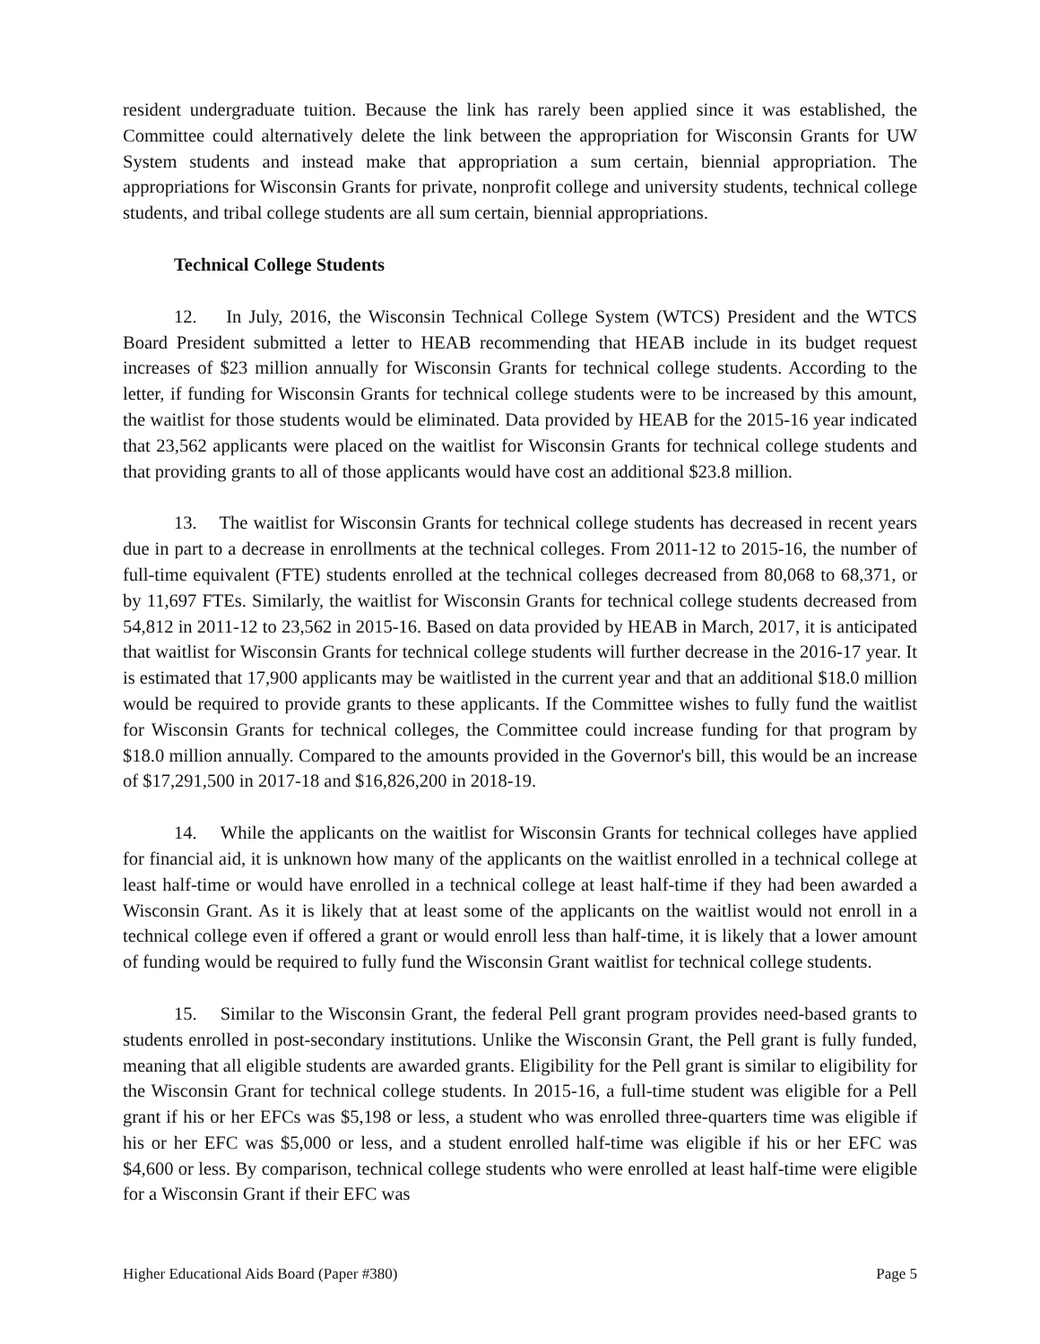resident undergraduate tuition. Because the link has rarely been applied since it was established, the Committee could alternatively delete the link between the appropriation for Wisconsin Grants for UW System students and instead make that appropriation a sum certain, biennial appropriation. The appropriations for Wisconsin Grants for private, nonprofit college and university students, technical college students, and tribal college students are all sum certain, biennial appropriations.
Technical College Students
12. In July, 2016, the Wisconsin Technical College System (WTCS) President and the WTCS Board President submitted a letter to HEAB recommending that HEAB include in its budget request increases of $23 million annually for Wisconsin Grants for technical college students. According to the letter, if funding for Wisconsin Grants for technical college students were to be increased by this amount, the waitlist for those students would be eliminated. Data provided by HEAB for the 2015-16 year indicated that 23,562 applicants were placed on the waitlist for Wisconsin Grants for technical college students and that providing grants to all of those applicants would have cost an additional $23.8 million.
13. The waitlist for Wisconsin Grants for technical college students has decreased in recent years due in part to a decrease in enrollments at the technical colleges. From 2011-12 to 2015-16, the number of full-time equivalent (FTE) students enrolled at the technical colleges decreased from 80,068 to 68,371, or by 11,697 FTEs. Similarly, the waitlist for Wisconsin Grants for technical college students decreased from 54,812 in 2011-12 to 23,562 in 2015-16. Based on data provided by HEAB in March, 2017, it is anticipated that waitlist for Wisconsin Grants for technical college students will further decrease in the 2016-17 year. It is estimated that 17,900 applicants may be waitlisted in the current year and that an additional $18.0 million would be required to provide grants to these applicants. If the Committee wishes to fully fund the waitlist for Wisconsin Grants for technical colleges, the Committee could increase funding for that program by $18.0 million annually. Compared to the amounts provided in the Governor's bill, this would be an increase of $17,291,500 in 2017-18 and $16,826,200 in 2018-19.
14. While the applicants on the waitlist for Wisconsin Grants for technical colleges have applied for financial aid, it is unknown how many of the applicants on the waitlist enrolled in a technical college at least half-time or would have enrolled in a technical college at least half-time if they had been awarded a Wisconsin Grant. As it is likely that at least some of the applicants on the waitlist would not enroll in a technical college even if offered a grant or would enroll less than half-time, it is likely that a lower amount of funding would be required to fully fund the Wisconsin Grant waitlist for technical college students.
15. Similar to the Wisconsin Grant, the federal Pell grant program provides need-based grants to students enrolled in post-secondary institutions. Unlike the Wisconsin Grant, the Pell grant is fully funded, meaning that all eligible students are awarded grants. Eligibility for the Pell grant is similar to eligibility for the Wisconsin Grant for technical college students. In 2015-16, a full-time student was eligible for a Pell grant if his or her EFCs was $5,198 or less, a student who was enrolled three-quarters time was eligible if his or her EFC was $5,000 or less, and a student enrolled half-time was eligible if his or her EFC was $4,600 or less. By comparison, technical college students who were enrolled at least half-time were eligible for a Wisconsin Grant if their EFC was
Higher Educational Aids Board (Paper #380) Page 5